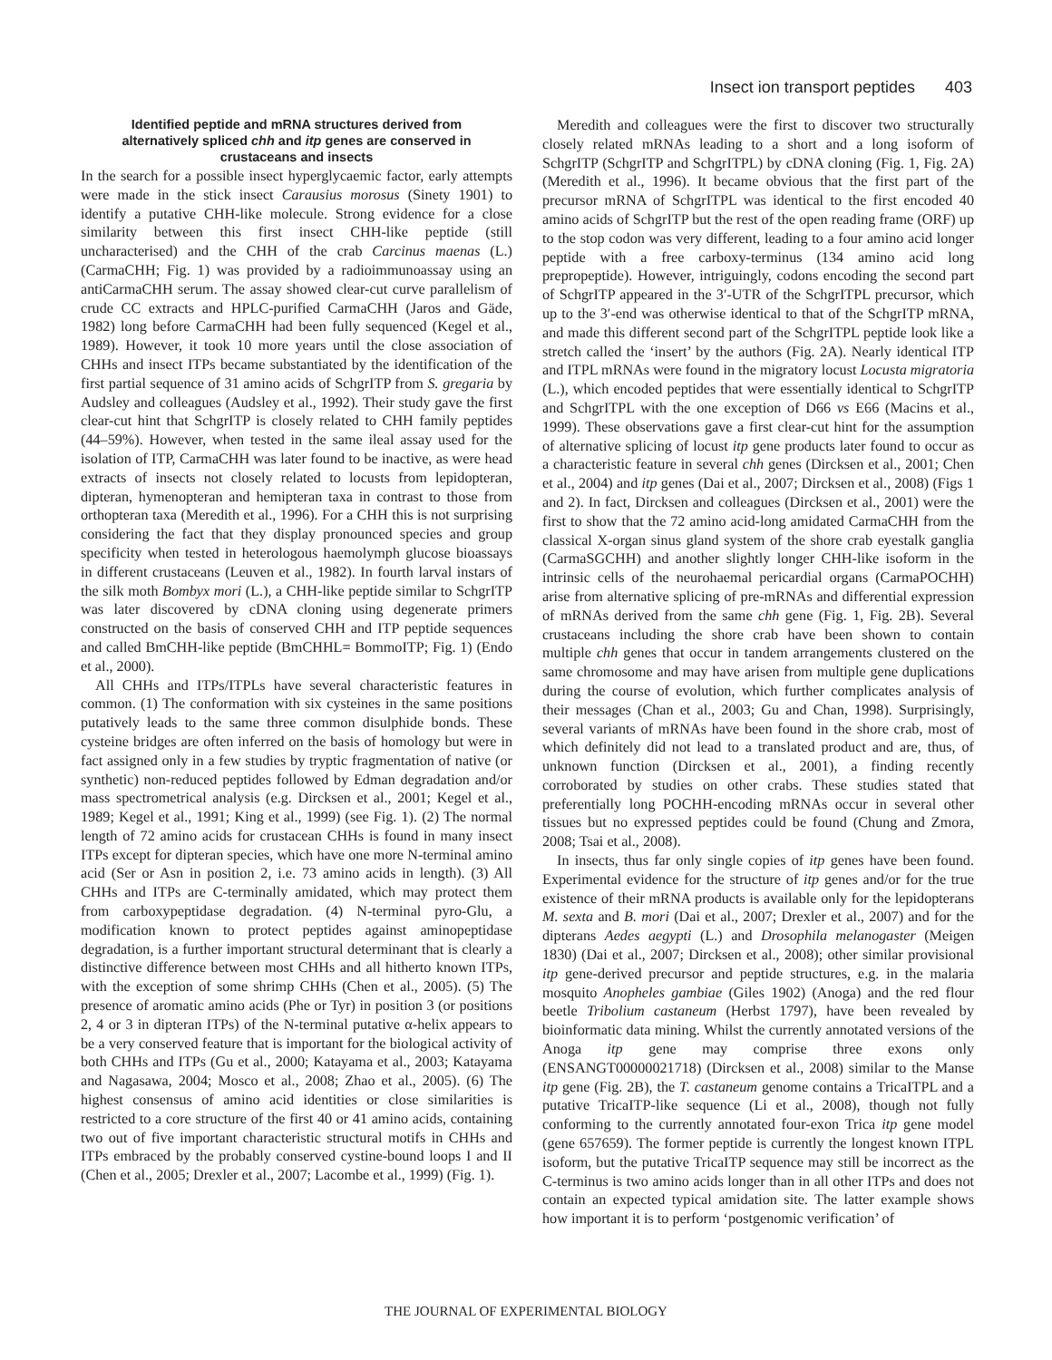Insect ion transport peptides 403
Identified peptide and mRNA structures derived from alternatively spliced chh and itp genes are conserved in crustaceans and insects
In the search for a possible insect hyperglycaemic factor, early attempts were made in the stick insect Carausius morosus (Sinety 1901) to identify a putative CHH-like molecule. Strong evidence for a close similarity between this first insect CHH-like peptide (still uncharacterised) and the CHH of the crab Carcinus maenas (L.) (CarmaCHH; Fig. 1) was provided by a radioimmunoassay using an antiCarmaCHH serum. The assay showed clear-cut curve parallelism of crude CC extracts and HPLC-purified CarmaCHH (Jaros and Gäde, 1982) long before CarmaCHH had been fully sequenced (Kegel et al., 1989). However, it took 10 more years until the close association of CHHs and insect ITPs became substantiated by the identification of the first partial sequence of 31 amino acids of SchgrITP from S. gregaria by Audsley and colleagues (Audsley et al., 1992). Their study gave the first clear-cut hint that SchgrITP is closely related to CHH family peptides (44–59%). However, when tested in the same ileal assay used for the isolation of ITP, CarmaCHH was later found to be inactive, as were head extracts of insects not closely related to locusts from lepidopteran, dipteran, hymenopteran and hemipteran taxa in contrast to those from orthopteran taxa (Meredith et al., 1996). For a CHH this is not surprising considering the fact that they display pronounced species and group specificity when tested in heterologous haemolymph glucose bioassays in different crustaceans (Leuven et al., 1982). In fourth larval instars of the silk moth Bombyx mori (L.), a CHH-like peptide similar to SchgrITP was later discovered by cDNA cloning using degenerate primers constructed on the basis of conserved CHH and ITP peptide sequences and called BmCHH-like peptide (BmCHHL= BommoITP; Fig. 1) (Endo et al., 2000).
All CHHs and ITPs/ITPLs have several characteristic features in common. (1) The conformation with six cysteines in the same positions putatively leads to the same three common disulphide bonds. These cysteine bridges are often inferred on the basis of homology but were in fact assigned only in a few studies by tryptic fragmentation of native (or synthetic) non-reduced peptides followed by Edman degradation and/or mass spectrometrical analysis (e.g. Dircksen et al., 2001; Kegel et al., 1989; Kegel et al., 1991; King et al., 1999) (see Fig. 1). (2) The normal length of 72 amino acids for crustacean CHHs is found in many insect ITPs except for dipteran species, which have one more N-terminal amino acid (Ser or Asn in position 2, i.e. 73 amino acids in length). (3) All CHHs and ITPs are C-terminally amidated, which may protect them from carboxypeptidase degradation. (4) N-terminal pyro-Glu, a modification known to protect peptides against aminopeptidase degradation, is a further important structural determinant that is clearly a distinctive difference between most CHHs and all hitherto known ITPs, with the exception of some shrimp CHHs (Chen et al., 2005). (5) The presence of aromatic amino acids (Phe or Tyr) in position 3 (or positions 2, 4 or 3 in dipteran ITPs) of the N-terminal putative α-helix appears to be a very conserved feature that is important for the biological activity of both CHHs and ITPs (Gu et al., 2000; Katayama et al., 2003; Katayama and Nagasawa, 2004; Mosco et al., 2008; Zhao et al., 2005). (6) The highest consensus of amino acid identities or close similarities is restricted to a core structure of the first 40 or 41 amino acids, containing two out of five important characteristic structural motifs in CHHs and ITPs embraced by the probably conserved cystine-bound loops I and II (Chen et al., 2005; Drexler et al., 2007; Lacombe et al., 1999) (Fig. 1).
Meredith and colleagues were the first to discover two structurally closely related mRNAs leading to a short and a long isoform of SchgrITP (SchgrITP and SchgrITPL) by cDNA cloning (Fig. 1, Fig. 2A) (Meredith et al., 1996). It became obvious that the first part of the precursor mRNA of SchgrITPL was identical to the first encoded 40 amino acids of SchgrITP but the rest of the open reading frame (ORF) up to the stop codon was very different, leading to a four amino acid longer peptide with a free carboxy-terminus (134 amino acid long prepropeptide). However, intriguingly, codons encoding the second part of SchgrITP appeared in the 3′-UTR of the SchgrITPL precursor, which up to the 3′-end was otherwise identical to that of the SchgrITP mRNA, and made this different second part of the SchgrITPL peptide look like a stretch called the ‘insert’ by the authors (Fig. 2A). Nearly identical ITP and ITPL mRNAs were found in the migratory locust Locusta migratoria (L.), which encoded peptides that were essentially identical to SchgrITP and SchgrITPL with the one exception of D66 vs E66 (Macins et al., 1999). These observations gave a first clear-cut hint for the assumption of alternative splicing of locust itp gene products later found to occur as a characteristic feature in several chh genes (Dircksen et al., 2001; Chen et al., 2004) and itp genes (Dai et al., 2007; Dircksen et al., 2008) (Figs 1 and 2). In fact, Dircksen and colleagues (Dircksen et al., 2001) were the first to show that the 72 amino acid-long amidated CarmaCHH from the classical X-organ sinus gland system of the shore crab eyestalk ganglia (CarmaSGCHH) and another slightly longer CHH-like isoform in the intrinsic cells of the neurohaemal pericardial organs (CarmaPOCHH) arise from alternative splicing of pre-mRNAs and differential expression of mRNAs derived from the same chh gene (Fig. 1, Fig. 2B). Several crustaceans including the shore crab have been shown to contain multiple chh genes that occur in tandem arrangements clustered on the same chromosome and may have arisen from multiple gene duplications during the course of evolution, which further complicates analysis of their messages (Chan et al., 2003; Gu and Chan, 1998). Surprisingly, several variants of mRNAs have been found in the shore crab, most of which definitely did not lead to a translated product and are, thus, of unknown function (Dircksen et al., 2001), a finding recently corroborated by studies on other crabs. These studies stated that preferentially long POCHH-encoding mRNAs occur in several other tissues but no expressed peptides could be found (Chung and Zmora, 2008; Tsai et al., 2008).
In insects, thus far only single copies of itp genes have been found. Experimental evidence for the structure of itp genes and/or for the true existence of their mRNA products is available only for the lepidopterans M. sexta and B. mori (Dai et al., 2007; Drexler et al., 2007) and for the dipterans Aedes aegypti (L.) and Drosophila melanogaster (Meigen 1830) (Dai et al., 2007; Dircksen et al., 2008); other similar provisional itp gene-derived precursor and peptide structures, e.g. in the malaria mosquito Anopheles gambiae (Giles 1902) (Anoga) and the red flour beetle Tribolium castaneum (Herbst 1797), have been revealed by bioinformatic data mining. Whilst the currently annotated versions of the Anoga itp gene may comprise three exons only (ENSANGT00000021718) (Dircksen et al., 2008) similar to the Manse itp gene (Fig. 2B), the T. castaneum genome contains a TricaITPL and a putative TricaITP-like sequence (Li et al., 2008), though not fully conforming to the currently annotated four-exon Trica itp gene model (gene 657659). The former peptide is currently the longest known ITPL isoform, but the putative TricaITP sequence may still be incorrect as the C-terminus is two amino acids longer than in all other ITPs and does not contain an expected typical amidation site. The latter example shows how important it is to perform ‘postgenomic verification’ of
THE JOURNAL OF EXPERIMENTAL BIOLOGY